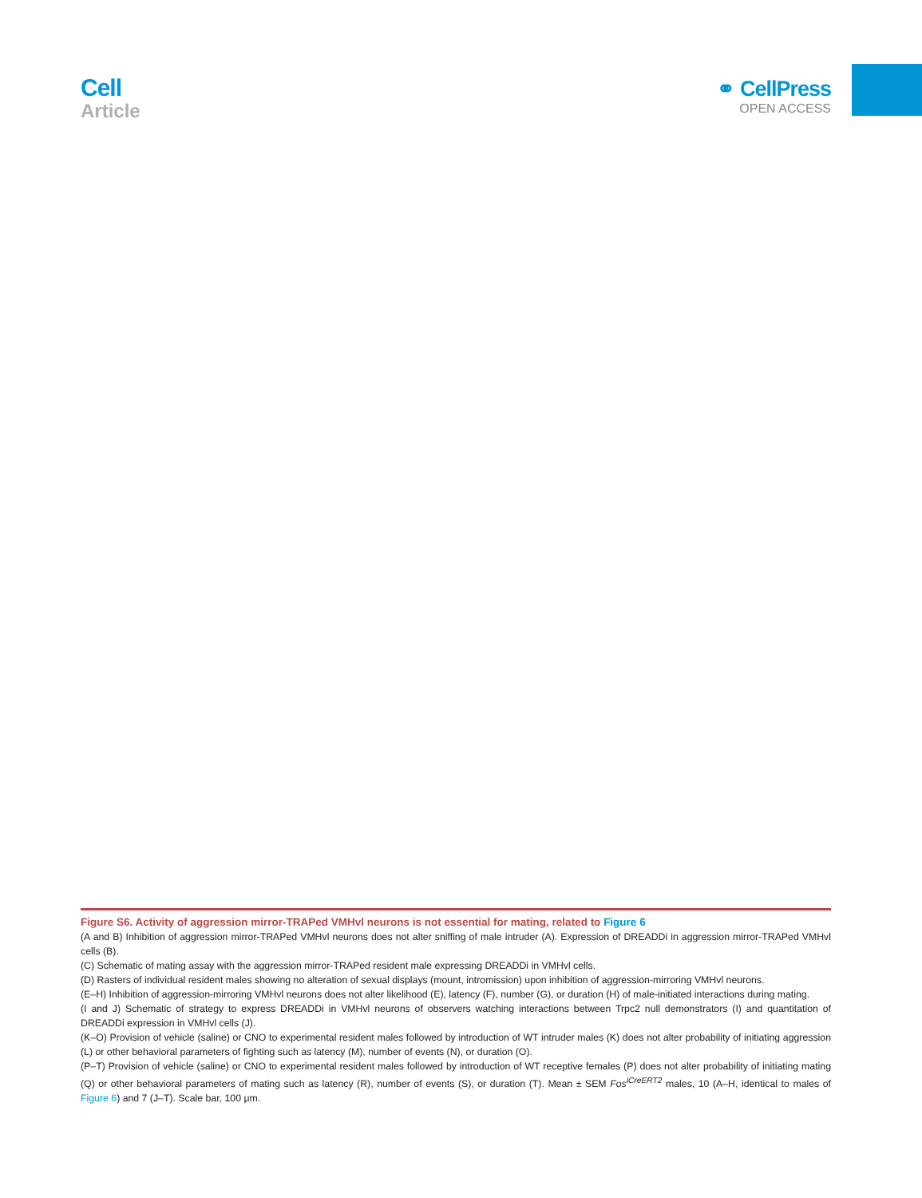Cell
Article
⚭ CellPress
OPEN ACCESS
Figure S6. Activity of aggression mirror-TRAPed VMHvl neurons is not essential for mating, related to Figure 6
(A and B) Inhibition of aggression mirror-TRAPed VMHvl neurons does not alter sniffing of male intruder (A). Expression of DREADDi in aggression mirror-TRAPed VMHvl cells (B).
(C) Schematic of mating assay with the aggression mirror-TRAPed resident male expressing DREADDi in VMHvl cells.
(D) Rasters of individual resident males showing no alteration of sexual displays (mount, intromission) upon inhibition of aggression-mirroring VMHvl neurons.
(E–H) Inhibition of aggression-mirroring VMHvl neurons does not alter likelihood (E), latency (F), number (G), or duration (H) of male-initiated interactions during mating.
(I and J) Schematic of strategy to express DREADDi in VMHvl neurons of observers watching interactions between Trpc2 null demonstrators (I) and quantitation of DREADDi expression in VMHvl cells (J).
(K–O) Provision of vehicle (saline) or CNO to experimental resident males followed by introduction of WT intruder males (K) does not alter probability of initiating aggression (L) or other behavioral parameters of fighting such as latency (M), number of events (N), or duration (O).
(P–T) Provision of vehicle (saline) or CNO to experimental resident males followed by introduction of WT receptive females (P) does not alter probability of initiating mating (Q) or other behavioral parameters of mating such as latency (R), number of events (S), or duration (T). Mean ± SEM Fos<sup>iCreERT2</sup> males, 10 (A–H, identical to males of Figure 6) and 7 (J–T). Scale bar, 100 μm.